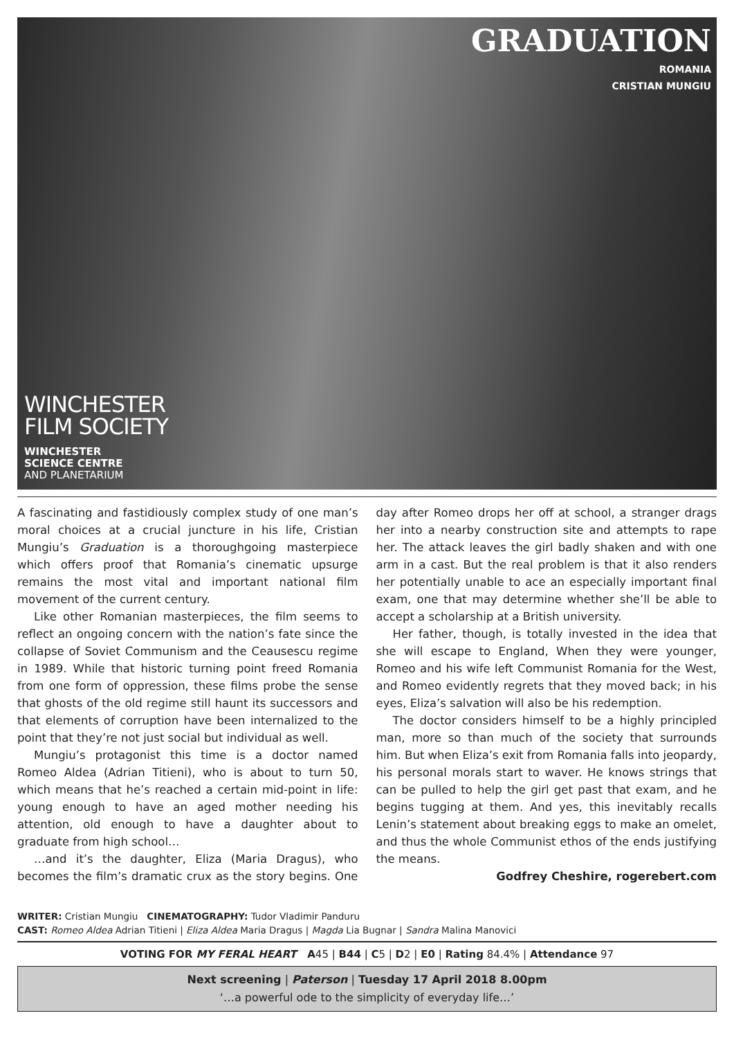GRADUATION
ROMANIA
CRISTIAN MUNGIU
WINCHESTER
FILM SOCIETY
WINCHESTER
SCIENCE CENTRE
AND PLANETARIUM
A fascinating and fastidiously complex study of one man’s moral choices at a crucial juncture in his life, Cristian Mungiu’s Graduation is a thoroughgoing masterpiece which offers proof that Romania’s cinematic upsurge remains the most vital and important national film movement of the current century.
Like other Romanian masterpieces, the film seems to reflect an ongoing concern with the nation’s fate since the collapse of Soviet Communism and the Ceausescu regime in 1989. While that historic turning point freed Romania from one form of oppression, these films probe the sense that ghosts of the old regime still haunt its successors and that elements of corruption have been internalized to the point that they’re not just social but individual as well.
Mungiu’s protagonist this time is a doctor named Romeo Aldea (Adrian Titieni), who is about to turn 50, which means that he’s reached a certain mid-point in life: young enough to have an aged mother needing his attention, old enough to have a daughter about to graduate from high school…
…and it’s the daughter, Eliza (Maria Dragus), who becomes the film’s dramatic crux as the story begins. One day after Romeo drops her off at school, a stranger drags her into a nearby construction site and attempts to rape her. The attack leaves the girl badly shaken and with one arm in a cast. But the real problem is that it also renders her potentially unable to ace an especially important final exam, one that may determine whether she’ll be able to accept a scholarship at a British university.
Her father, though, is totally invested in the idea that she will escape to England, When they were younger, Romeo and his wife left Communist Romania for the West, and Romeo evidently regrets that they moved back; in his eyes, Eliza’s salvation will also be his redemption.
The doctor considers himself to be a highly principled man, more so than much of the society that surrounds him. But when Eliza’s exit from Romania falls into jeopardy, his personal morals start to waver. He knows strings that can be pulled to help the girl get past that exam, and he begins tugging at them. And yes, this inevitably recalls Lenin’s statement about breaking eggs to make an omelet, and thus the whole Communist ethos of the ends justifying the means.
Godfrey Cheshire, rogerebert.com
WRITER: Cristian Mungiu CINEMATOGRAPHY: Tudor Vladimir Panduru
CAST: Romeo Aldea Adrian Titieni | Eliza Aldea Maria Dragus | Magda Lia Bugnar | Sandra Malina Manovici
VOTING FOR MY FERAL HEART A45 | B44 | C5 | D2 | E0 | Rating 84.4% | Attendance 97
Next screening | Paterson | Tuesday 17 April 2018 8.00pm
‘…a powerful ode to the simplicity of everyday life…’